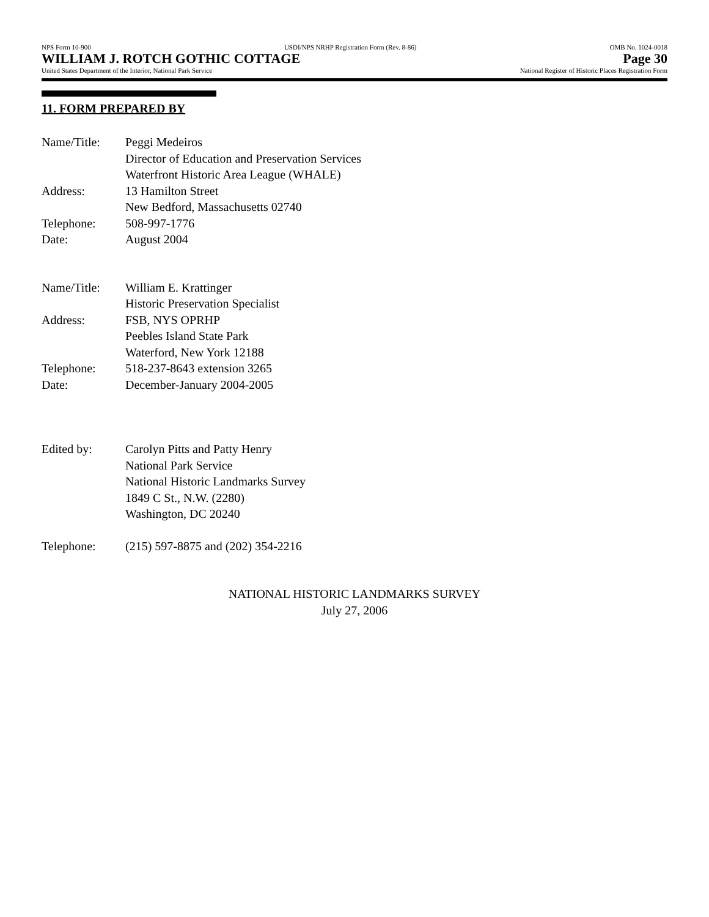NPS Form 10-900 USDI/NPS NRHP Registration Form (Rev. 8-86) OMB No. 1024-0018
WILLIAM J. ROTCH GOTHIC COTTAGE Page 30
United States Department of the Interior, National Park Service National Register of Historic Places Registration Form
11. FORM PREPARED BY
Name/Title: Peggi Medeiros
Director of Education and Preservation Services
Waterfront Historic Area League (WHALE)
Address: 13 Hamilton Street
New Bedford, Massachusetts 02740
Telephone: 508-997-1776
Date: August 2004
Name/Title: William E. Krattinger
Historic Preservation Specialist
Address: FSB, NYS OPRHP
Peebles Island State Park
Waterford, New York 12188
Telephone: 518-237-8643 extension 3265
Date: December-January 2004-2005
Edited by: Carolyn Pitts and Patty Henry
National Park Service
National Historic Landmarks Survey
1849 C St., N.W. (2280)
Washington, DC 20240
Telephone: (215) 597-8875 and (202) 354-2216
NATIONAL HISTORIC LANDMARKS SURVEY
July 27, 2006